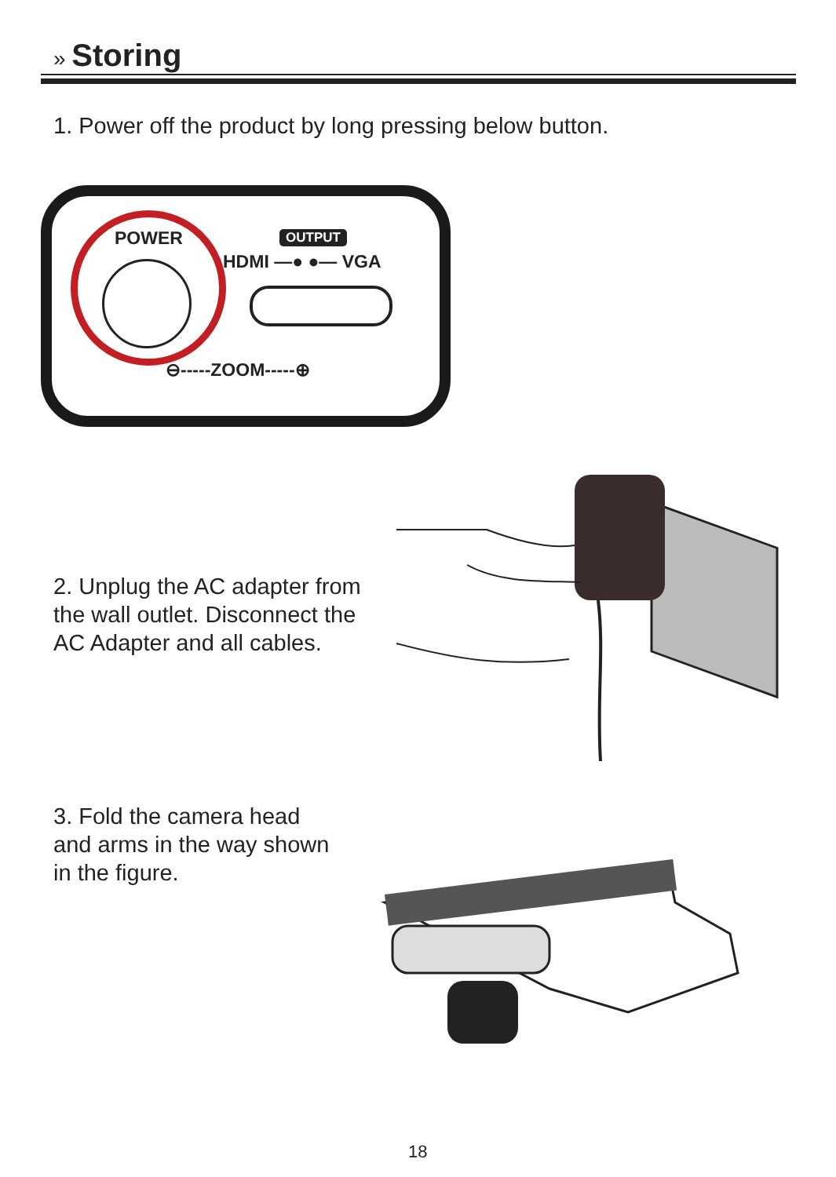» Storing
1. Power off the product by long pressing below button.
POWER OUTPUT
HDMI —● ●— VGA
⊖-----ZOOM-----⊕
2. Unplug the AC adapter from
the wall outlet. Disconnect the
AC Adapter and all cables.
3. Fold the camera head
and arms in the way shown
in the figure.
18